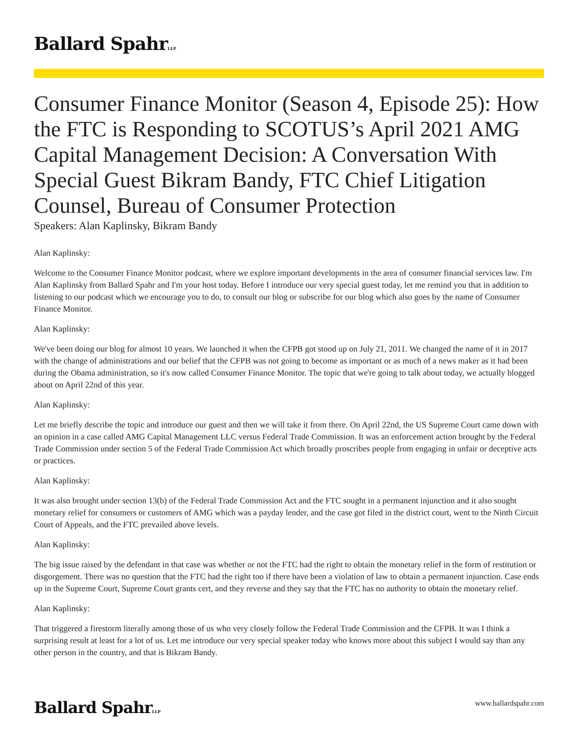Ballard SpahrLLP
Consumer Finance Monitor (Season 4, Episode 25): How the FTC is Responding to SCOTUS’s April 2021 AMG Capital Management Decision: A Conversation With Special Guest Bikram Bandy, FTC Chief Litigation Counsel, Bureau of Consumer Protection
Speakers: Alan Kaplinsky, Bikram Bandy
Alan Kaplinsky:
Welcome to the Consumer Finance Monitor podcast, where we explore important developments in the area of consumer financial services law. I'm Alan Kaplinsky from Ballard Spahr and I'm your host today. Before I introduce our very special guest today, let me remind you that in addition to listening to our podcast which we encourage you to do, to consult our blog or subscribe for our blog which also goes by the name of Consumer Finance Monitor.
Alan Kaplinsky:
We've been doing our blog for almost 10 years. We launched it when the CFPB got stood up on July 21, 2011. We changed the name of it in 2017 with the change of administrations and our belief that the CFPB was not going to become as important or as much of a news maker as it had been during the Obama administration, so it's now called Consumer Finance Monitor. The topic that we're going to talk about today, we actually blogged about on April 22nd of this year.
Alan Kaplinsky:
Let me briefly describe the topic and introduce our guest and then we will take it from there. On April 22nd, the US Supreme Court came down with an opinion in a case called AMG Capital Management LLC versus Federal Trade Commission. It was an enforcement action brought by the Federal Trade Commission under section 5 of the Federal Trade Commission Act which broadly proscribes people from engaging in unfair or deceptive acts or practices.
Alan Kaplinsky:
It was also brought under section 13(b) of the Federal Trade Commission Act and the FTC sought in a permanent injunction and it also sought monetary relief for consumers or customers of AMG which was a payday lender, and the case got filed in the district court, went to the Ninth Circuit Court of Appeals, and the FTC prevailed above levels.
Alan Kaplinsky:
The big issue raised by the defendant in that case was whether or not the FTC had the right to obtain the monetary relief in the form of restitution or disgorgement. There was no question that the FTC had the right too if there have been a violation of law to obtain a permanent injunction. Case ends up in the Supreme Court, Supreme Court grants cert, and they reverse and they say that the FTC has no authority to obtain the monetary relief.
Alan Kaplinsky:
That triggered a firestorm literally among those of us who very closely follow the Federal Trade Commission and the CFPB. It was I think a surprising result at least for a lot of us. Let me introduce our very special speaker today who knows more about this subject I would say than any other person in the country, and that is Bikram Bandy.
Ballard SpahrLLP
www.ballardspahr.com